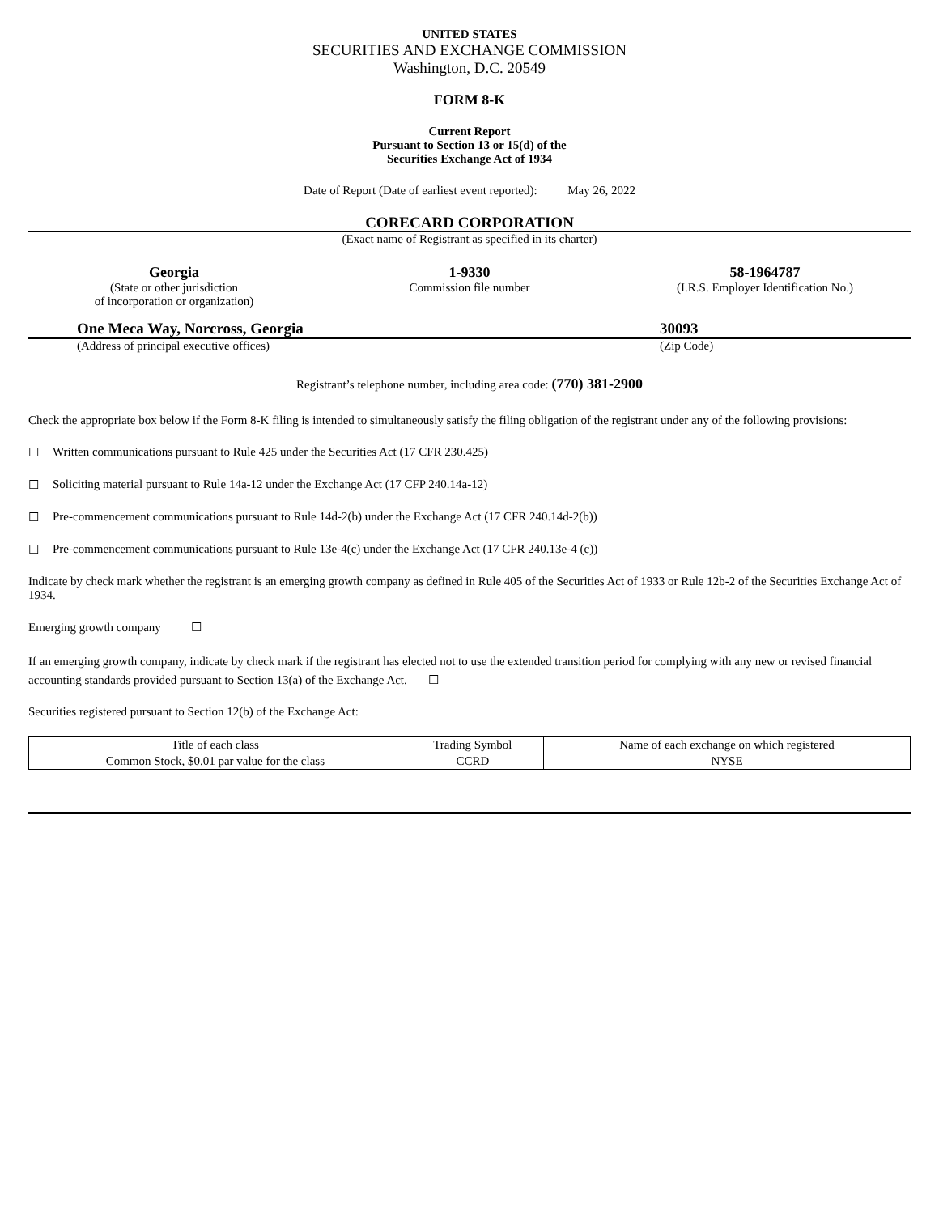UNITED STATES
SECURITIES AND EXCHANGE COMMISSION
Washington, D.C. 20549
FORM 8-K
Current Report
Pursuant to Section 13 or 15(d) of the
Securities Exchange Act of 1934
Date of Report (Date of earliest event reported): May 26, 2022
CORECARD CORPORATION
(Exact name of Registrant as specified in its charter)
Georgia
(State or other jurisdiction
of incorporation or organization)
1-9330
Commission file number
58-1964787
(I.R.S. Employer Identification No.)
One Meca Way, Norcross, Georgia 30093
(Address of principal executive offices) (Zip Code)
Registrant’s telephone number, including area code: (770) 381-2900
Check the appropriate box below if the Form 8-K filing is intended to simultaneously satisfy the filing obligation of the registrant under any of the following provisions:
☐ Written communications pursuant to Rule 425 under the Securities Act (17 CFR 230.425)
☐ Soliciting material pursuant to Rule 14a-12 under the Exchange Act (17 CFP 240.14a-12)
☐ Pre-commencement communications pursuant to Rule 14d-2(b) under the Exchange Act (17 CFR 240.14d-2(b))
☐ Pre-commencement communications pursuant to Rule 13e-4(c) under the Exchange Act (17 CFR 240.13e-4 (c))
Indicate by check mark whether the registrant is an emerging growth company as defined in Rule 405 of the Securities Act of 1933 or Rule 12b-2 of the Securities Exchange Act of 1934.
Emerging growth company ☐
If an emerging growth company, indicate by check mark if the registrant has elected not to use the extended transition period for complying with any new or revised financial accounting standards provided pursuant to Section 13(a) of the Exchange Act. ☐
Securities registered pursuant to Section 12(b) of the Exchange Act:
| Title of each class | Trading Symbol | Name of each exchange on which registered |
| --- | --- | --- |
| Common Stock, $0.01 par value for the class | CCRD | NYSE |